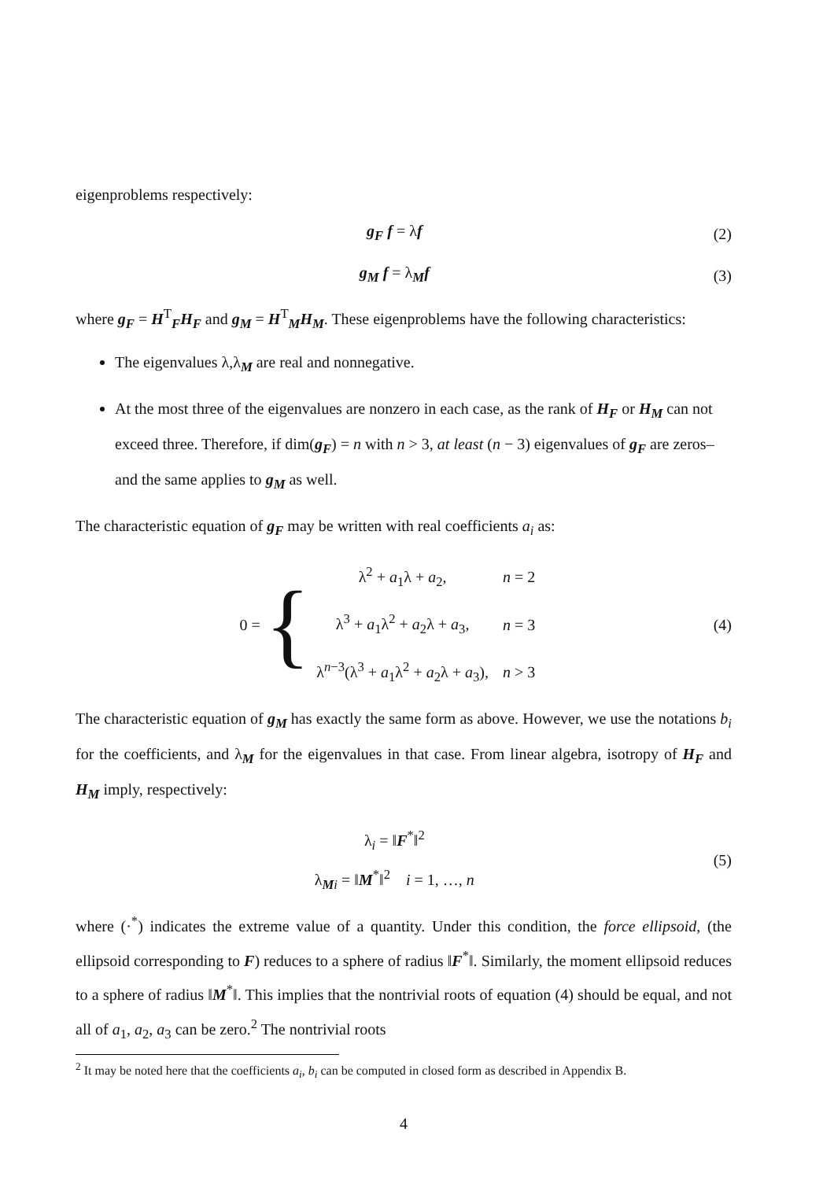eigenproblems respectively:
g<sub>F</sub> f = λf (2)
g<sub>M</sub> f = λ<sub>M</sub>f (3)
where g<sub>F</sub> = H<sup>T</sup><sub>F</sub>H<sub>F</sub> and g<sub>M</sub> = H<sup>T</sup><sub>M</sub>H<sub>M</sub>. These eigenproblems have the following characteristics:
The eigenvalues λ,λ<sub>M</sub> are real and nonnegative.
At the most three of the eigenvalues are nonzero in each case, as the rank of H<sub>F</sub> or H<sub>M</sub> can not exceed three. Therefore, if dim(g<sub>F</sub>) = n with n > 3, at least (n − 3) eigenvalues of g<sub>F</sub> are zeros– and the same applies to g<sub>M</sub> as well.
The characteristic equation of g<sub>F</sub> may be written with real coefficients a<sub>i</sub> as:
0 = {
| λ<sup>2</sup> + a<sub>1</sub>λ + a<sub>2</sub>, | n = 2 |
| λ<sup>3</sup> + a<sub>1</sub>λ<sup>2</sup> + a<sub>2</sub>λ + a<sub>3</sub>, | n = 3 |
| λ<sup>n−3</sup>(λ<sup>3</sup> + a<sub>1</sub>λ<sup>2</sup> + a<sub>2</sub>λ + a<sub>3</sub>), | n > 3 |
(4)
The characteristic equation of g<sub>M</sub> has exactly the same form as above. However, we use the notations b<sub>i</sub> for the coefficients, and λ<sub>M</sub> for the eigenvalues in that case. From linear algebra, isotropy of H<sub>F</sub> and H<sub>M</sub> imply, respectively:
λ<sub>i</sub> = ‖F<sup>*</sup>‖<sup>2</sup>
λ<sub>Mi</sub> = ‖M<sup>*</sup>‖<sup>2</sup> i = 1, …, n (5)
where (·<sup>*</sup>) indicates the extreme value of a quantity. Under this condition, the force ellipsoid, (the ellipsoid corresponding to F) reduces to a sphere of radius ‖F<sup>*</sup>‖. Similarly, the moment ellipsoid reduces to a sphere of radius ‖M<sup>*</sup>‖. This implies that the nontrivial roots of equation (4) should be equal, and not all of a<sub>1</sub>, a<sub>2</sub>, a<sub>3</sub> can be zero.<sup>2</sup> The nontrivial roots
<sup>2</sup> It may be noted here that the coefficients a<sub>i</sub>, b<sub>i</sub> can be computed in closed form as described in Appendix B.
4